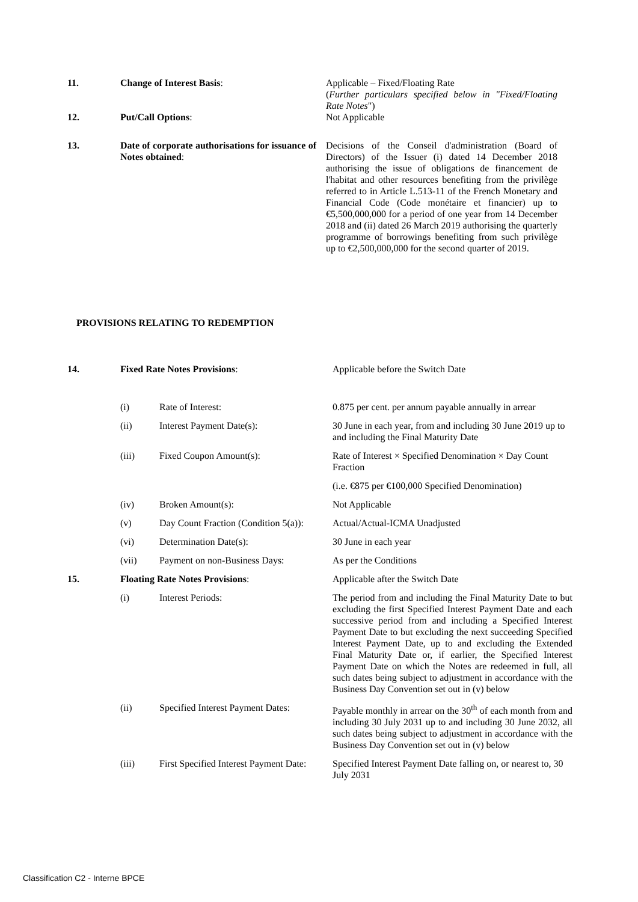| 11. | Change of Interest Basis : | Applicable – Fixed/Floating Rate ( Further particulars specified below in "Fixed/Floating Rate Notes ") |
| 12. | Put/Call Options : | Not Applicable |
| 13. | Date of corporate authorisations for issuance of Notes obtained : | Decisions of the Conseil d'administration (Board of Directors) of the Issuer (i) dated 14 December 2018 authorising the issue of obligations de financement de l'habitat and other resources benefiting from the privilège referred to in Article L.513-11 of the French Monetary and Financial Code (Code monétaire et financier) up to €5,500,000,000 for a period of one year from 14 December 2018 and (ii) dated 26 March 2019 authorising the quarterly programme of borrowings benefiting from such privilège up to €2,500,000,000 for the second quarter of 2019. |
PROVISIONS RELATING TO REDEMPTION
| 14. | Fixed Rate Notes Provisions : | | Applicable before the Switch Date |
| | (i) | Rate of Interest: | 0.875 per cent. per annum payable annually in arrear |
| | (ii) | Interest Payment Date(s): | 30 June in each year, from and including 30 June 2019 up to and including the Final Maturity Date |
| | (iii) | Fixed Coupon Amount(s): | Rate of Interest × Specified Denomination × Day Count Fraction |
| | | | (i.e. €875 per €100,000 Specified Denomination) |
| | (iv) | Broken Amount(s): | Not Applicable |
| | (v) | Day Count Fraction (Condition 5(a)): | Actual/Actual-ICMA Unadjusted |
| | (vi) | Determination Date(s): | 30 June in each year |
| | (vii) | Payment on non-Business Days: | As per the Conditions |
| 15. | Floating Rate Notes Provisions : | | Applicable after the Switch Date |
| | (i) | Interest Periods: | The period from and including the Final Maturity Date to but excluding the first Specified Interest Payment Date and each successive period from and including a Specified Interest Payment Date to but excluding the next succeeding Specified Interest Payment Date, up to and excluding the Extended Final Maturity Date or, if earlier, the Specified Interest Payment Date on which the Notes are redeemed in full, all such dates being subject to adjustment in accordance with the Business Day Convention set out in (v) below |
| | (ii) | Specified Interest Payment Dates: | Payable monthly in arrear on the 30<sup>th</sup> of each month from and including 30 July 2031 up to and including 30 June 2032, all such dates being subject to adjustment in accordance with the Business Day Convention set out in (v) below |
| | (iii) | First Specified Interest Payment Date: | Specified Interest Payment Date falling on, or nearest to, 30 July 2031 |
Classification C2 - Interne BPCE